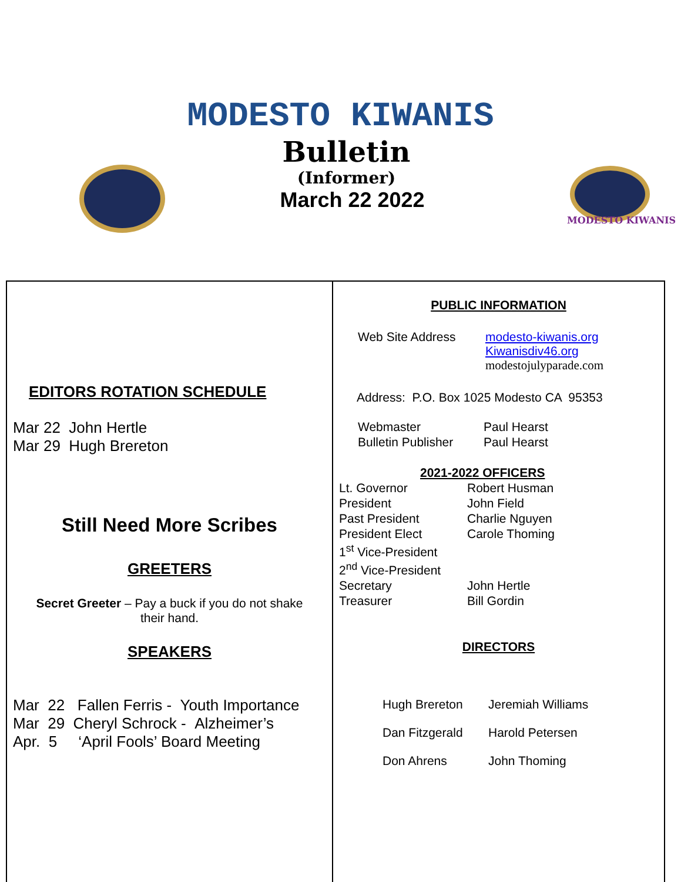MODESTO KIWANIS
Bulletin
(Informer)
March 22 2022
MODESTO KIWANIS
EDITORS ROTATION SCHEDULE
Mar 22 John Hertle
Mar 29 Hugh Brereton
Still Need More Scribes
GREETERS
Secret Greeter – Pay a buck if you do not shake
their hand.
SPEAKERS
Mar 22 Fallen Ferris - Youth Importance
Mar 29 Cheryl Schrock - Alzheimer’s
Apr. 5 ‘April Fools’ Board Meeting
PUBLIC INFORMATION
| Web Site Address | modesto-kiwanis.org Kiwanisdiv46.org modestojulyparade.com |
Address: P.O. Box 1025 Modesto CA 95353
| Webmaster | Paul Hearst |
| Bulletin Publisher | Paul Hearst |
2021-2022 OFFICERS
| Lt. Governor | Robert Husman |
| President | John Field |
| Past President | Charlie Nguyen |
| President Elect | Carole Thoming |
| 1<sup>st</sup> Vice-President | |
| 2<sup>nd</sup> Vice-President | |
| Secretary | John Hertle |
| Treasurer | Bill Gordin |
DIRECTORS
| Hugh Brereton | Jeremiah Williams |
| Dan Fitzgerald | Harold Petersen |
| Don Ahrens | John Thoming |